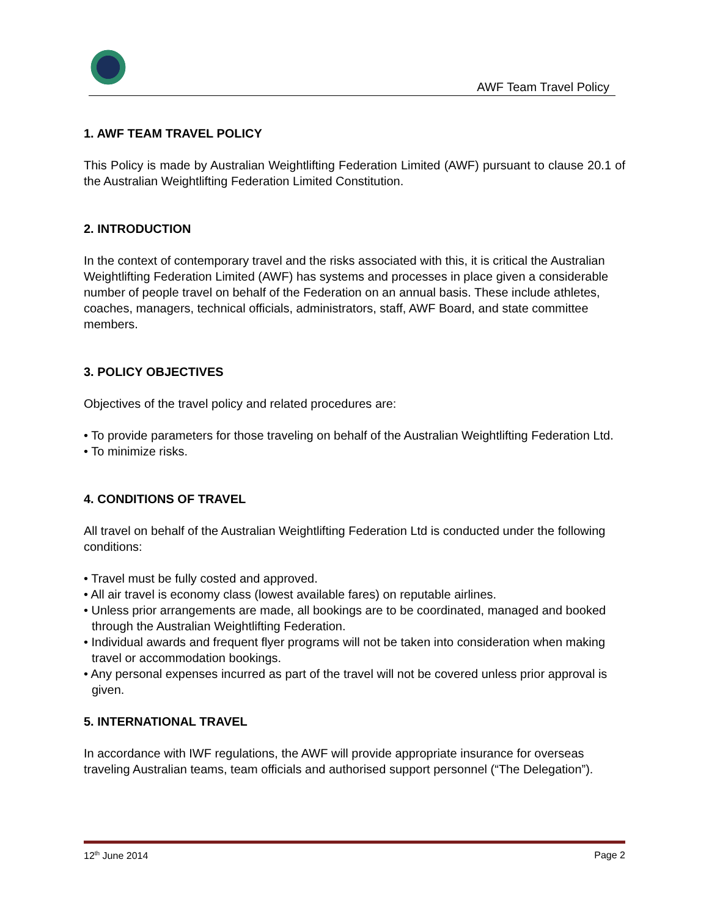AWF Team Travel Policy
1. AWF TEAM TRAVEL POLICY
This Policy is made by Australian Weightlifting Federation Limited (AWF) pursuant to clause 20.1 of the Australian Weightlifting Federation Limited Constitution.
2. INTRODUCTION
In the context of contemporary travel and the risks associated with this, it is critical the Australian Weightlifting Federation Limited (AWF) has systems and processes in place given a considerable number of people travel on behalf of the Federation on an annual basis. These include athletes, coaches, managers, technical officials, administrators, staff, AWF Board, and state committee members.
3. POLICY OBJECTIVES
Objectives of the travel policy and related procedures are:
• To provide parameters for those traveling on behalf of the Australian Weightlifting Federation Ltd.
• To minimize risks.
4. CONDITIONS OF TRAVEL
All travel on behalf of the Australian Weightlifting Federation Ltd is conducted under the following conditions:
• Travel must be fully costed and approved.
• All air travel is economy class (lowest available fares) on reputable airlines.
• Unless prior arrangements are made, all bookings are to be coordinated, managed and booked through the Australian Weightlifting Federation.
• Individual awards and frequent flyer programs will not be taken into consideration when making travel or accommodation bookings.
• Any personal expenses incurred as part of the travel will not be covered unless prior approval is given.
5. INTERNATIONAL TRAVEL
In accordance with IWF regulations, the AWF will provide appropriate insurance for overseas traveling Australian teams, team officials and authorised support personnel (“The Delegation”).
12<sup>th</sup> June 2014 Page 2